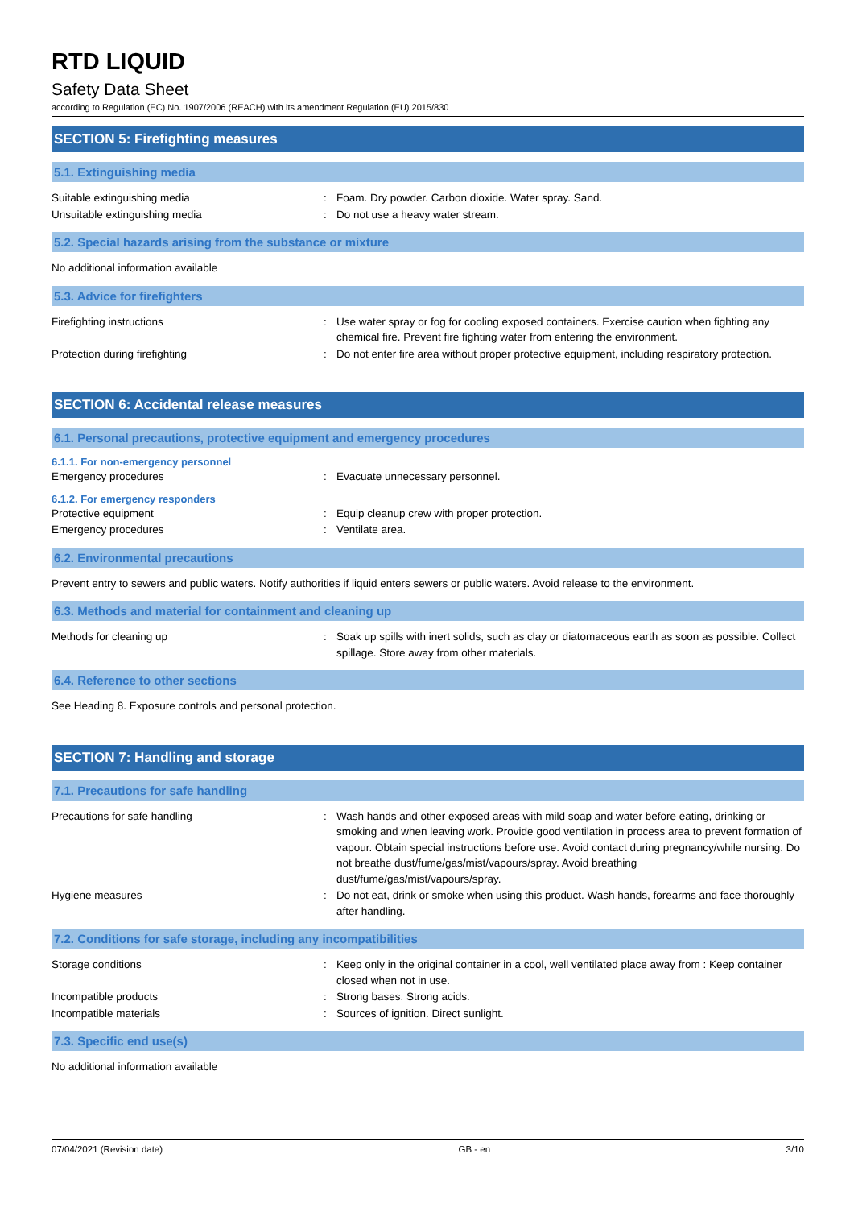RTD LIQUID
Safety Data Sheet
according to Regulation (EC) No. 1907/2006 (REACH) with its amendment Regulation (EU) 2015/830
SECTION 5: Firefighting measures
5.1. Extinguishing media
Suitable extinguishing media : Foam. Dry powder. Carbon dioxide. Water spray. Sand.
Unsuitable extinguishing media : Do not use a heavy water stream.
5.2. Special hazards arising from the substance or mixture
No additional information available
5.3. Advice for firefighters
Firefighting instructions : Use water spray or fog for cooling exposed containers. Exercise caution when fighting any chemical fire. Prevent fire fighting water from entering the environment.
Protection during firefighting : Do not enter fire area without proper protective equipment, including respiratory protection.
SECTION 6: Accidental release measures
6.1. Personal precautions, protective equipment and emergency procedures
6.1.1. For non-emergency personnel
Emergency procedures : Evacuate unnecessary personnel.
6.1.2. For emergency responders
Protective equipment : Equip cleanup crew with proper protection.
Emergency procedures : Ventilate area.
6.2. Environmental precautions
Prevent entry to sewers and public waters. Notify authorities if liquid enters sewers or public waters. Avoid release to the environment.
6.3. Methods and material for containment and cleaning up
Methods for cleaning up : Soak up spills with inert solids, such as clay or diatomaceous earth as soon as possible. Collect spillage. Store away from other materials.
6.4. Reference to other sections
See Heading 8. Exposure controls and personal protection.
SECTION 7: Handling and storage
7.1. Precautions for safe handling
Precautions for safe handling : Wash hands and other exposed areas with mild soap and water before eating, drinking or smoking and when leaving work. Provide good ventilation in process area to prevent formation of vapour. Obtain special instructions before use. Avoid contact during pregnancy/while nursing. Do not breathe dust/fume/gas/mist/vapours/spray. Avoid breathing dust/fume/gas/mist/vapours/spray.
Hygiene measures : Do not eat, drink or smoke when using this product. Wash hands, forearms and face thoroughly after handling.
7.2. Conditions for safe storage, including any incompatibilities
Storage conditions : Keep only in the original container in a cool, well ventilated place away from : Keep container closed when not in use.
Incompatible products : Strong bases. Strong acids.
Incompatible materials : Sources of ignition. Direct sunlight.
7.3. Specific end use(s)
No additional information available
07/04/2021 (Revision date) GB - en 3/10